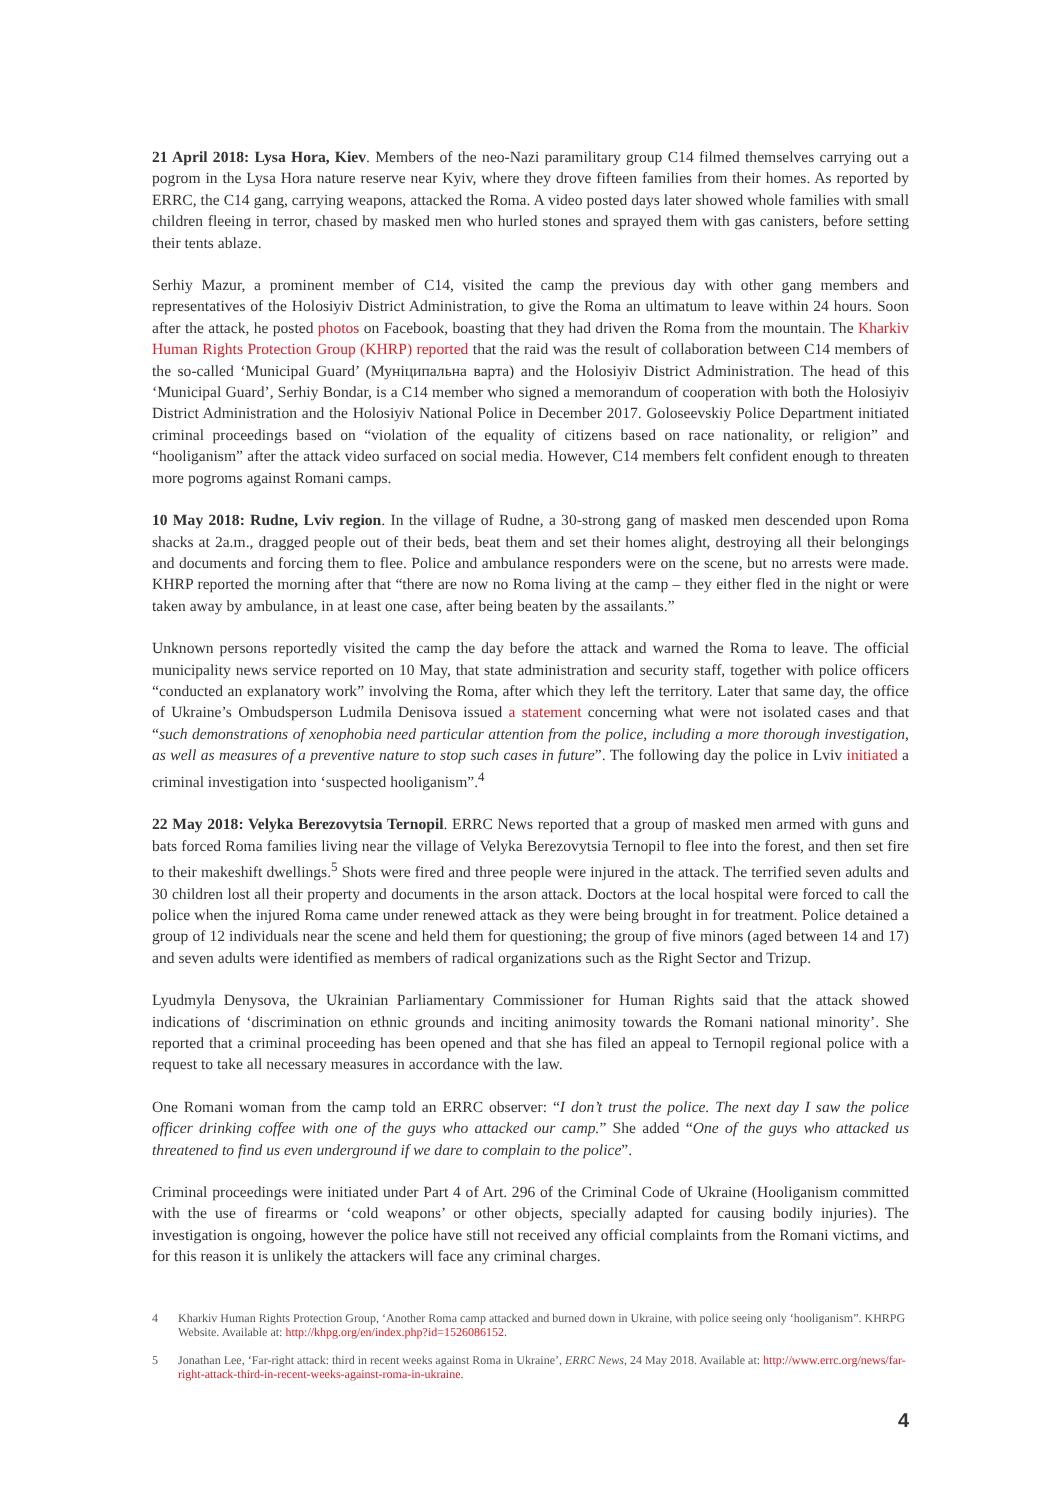21 April 2018: Lysa Hora, Kiev. Members of the neo-Nazi paramilitary group C14 filmed themselves carrying out a pogrom in the Lysa Hora nature reserve near Kyiv, where they drove fifteen families from their homes. As reported by ERRC, the C14 gang, carrying weapons, attacked the Roma. A video posted days later showed whole families with small children fleeing in terror, chased by masked men who hurled stones and sprayed them with gas canisters, before setting their tents ablaze.
Serhiy Mazur, a prominent member of C14, visited the camp the previous day with other gang members and representatives of the Holosiyiv District Administration, to give the Roma an ultimatum to leave within 24 hours. Soon after the attack, he posted photos on Facebook, boasting that they had driven the Roma from the mountain. The Kharkiv Human Rights Protection Group (KHRP) reported that the raid was the result of collaboration between C14 members of the so-called ‘Municipal Guard’ (Муніципальна варта) and the Holosiyiv District Administration. The head of this ‘Municipal Guard’, Serhiy Bondar, is a C14 member who signed a memorandum of cooperation with both the Holosiyiv District Administration and the Holosiyiv National Police in December 2017. Goloseevskiy Police Department initiated criminal proceedings based on “violation of the equality of citizens based on race nationality, or religion” and “hooliganism” after the attack video surfaced on social media. However, C14 members felt confident enough to threaten more pogroms against Romani camps.
10 May 2018: Rudne, Lviv region. In the village of Rudne, a 30-strong gang of masked men descended upon Roma shacks at 2a.m., dragged people out of their beds, beat them and set their homes alight, destroying all their belongings and documents and forcing them to flee. Police and ambulance responders were on the scene, but no arrests were made. KHRP reported the morning after that “there are now no Roma living at the camp – they either fled in the night or were taken away by ambulance, in at least one case, after being beaten by the assailants.”
Unknown persons reportedly visited the camp the day before the attack and warned the Roma to leave. The official municipality news service reported on 10 May, that state administration and security staff, together with police officers “conducted an explanatory work” involving the Roma, after which they left the territory. Later that same day, the office of Ukraine’s Ombudsperson Ludmila Denisova issued a statement concerning what were not isolated cases and that “such demonstrations of xenophobia need particular attention from the police, including a more thorough investigation, as well as measures of a preventive nature to stop such cases in future”. The following day the police in Lviv initiated a criminal investigation into ‘suspected hooliganism”.<sup>4</sup>
22 May 2018: Velyka Berezovytsia Ternopil. ERRC News reported that a group of masked men armed with guns and bats forced Roma families living near the village of Velyka Berezovytsia Ternopil to flee into the forest, and then set fire to their makeshift dwellings.<sup>5</sup> Shots were fired and three people were injured in the attack. The terrified seven adults and 30 children lost all their property and documents in the arson attack. Doctors at the local hospital were forced to call the police when the injured Roma came under renewed attack as they were being brought in for treatment. Police detained a group of 12 individuals near the scene and held them for questioning; the group of five minors (aged between 14 and 17) and seven adults were identified as members of radical organizations such as the Right Sector and Trizup.
Lyudmyla Denysova, the Ukrainian Parliamentary Commissioner for Human Rights said that the attack showed indications of ‘discrimination on ethnic grounds and inciting animosity towards the Romani national minority’. She reported that a criminal proceeding has been opened and that she has filed an appeal to Ternopil regional police with a request to take all necessary measures in accordance with the law.
One Romani woman from the camp told an ERRC observer: “I don’t trust the police. The next day I saw the police officer drinking coffee with one of the guys who attacked our camp.” She added “One of the guys who attacked us threatened to find us even underground if we dare to complain to the police”.
Criminal proceedings were initiated under Part 4 of Art. 296 of the Criminal Code of Ukraine (Hooliganism committed with the use of firearms or ‘cold weapons’ or other objects, specially adapted for causing bodily injuries). The investigation is ongoing, however the police have still not received any official complaints from the Romani victims, and for this reason it is unlikely the attackers will face any criminal charges.
4 Kharkiv Human Rights Protection Group, ‘Another Roma camp attacked and burned down in Ukraine, with police seeing only ‘hooliganism”. KHRPG Website. Available at: http://khpg.org/en/index.php?id=1526086152.
5 Jonathan Lee, ‘Far-right attack: third in recent weeks against Roma in Ukraine’, ERRC News, 24 May 2018. Available at: http://www.errc.org/news/far-right-attack-third-in-recent-weeks-against-roma-in-ukraine.
4